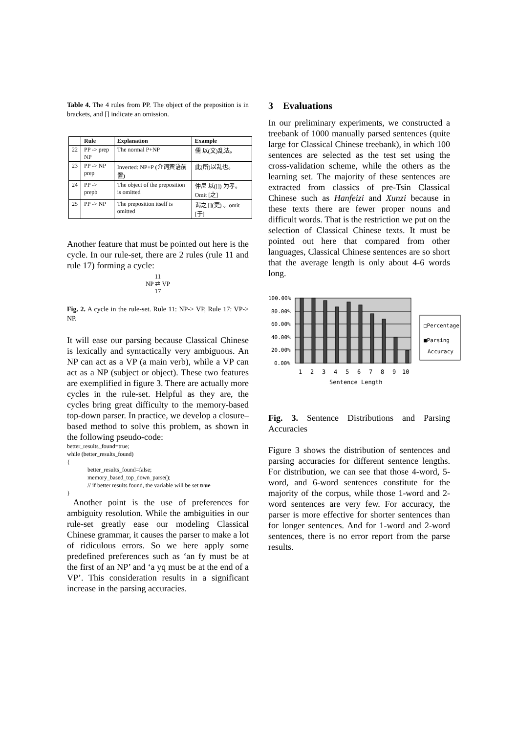Table 4. The 4 rules from PP. The object of the preposition is in brackets, and [] indicate an omission.
| | Rule | Explanation | Example |
| --- | --- | --- | --- |
| 22 | PP -> prep NP | The normal P+NP | 儒 以(文)乱法。 |
| 23 | PP -> NP prep | Inverted: NP+P (介词宾语前置) | 此(所)以乱也。 |
| 24 | PP -> prepb | The object of the preposition is omitted | 仲尼 以([]) 为孝。 Omit [之] |
| 25 | PP -> NP | The preposition itself is omitted | 谒之 [](吏) 。omit [于] |
Another feature that must be pointed out here is the cycle. In our rule-set, there are 2 rules (rule 11 and rule 17) forming a cycle:
11
NP ⇄ VP
17
Fig. 2. A cycle in the rule-set. Rule 11: NP-> VP, Rule 17: VP-> NP.
It will ease our parsing because Classical Chinese is lexically and syntactically very ambiguous. An NP can act as a VP (a main verb), while a VP can act as a NP (subject or object). These two features are exemplified in figure 3. There are actually more cycles in the rule-set. Helpful as they are, the cycles bring great difficulty to the memory-based top-down parser. In practice, we develop a closure–based method to solve this problem, as shown in the following pseudo-code:
better_results_found=true;
while (better_results_found)
{
              better_results_found=false;
              memory_based_top_down_parse();
              // if better results found, the variable will be set true
}
Another point is the use of preferences for ambiguity resolution. While the ambiguities in our rule-set greatly ease our modeling Classical Chinese grammar, it causes the parser to make a lot of ridiculous errors. So we here apply some predefined preferences such as ‘an fy must be at the first of an NP’ and ‘a yq must be at the end of a VP’. This consideration results in a significant increase in the parsing accuracies.
3 Evaluations
In our preliminary experiments, we constructed a treebank of 1000 manually parsed sentences (quite large for Classical Chinese treebank), in which 100 sentences are selected as the test set using the cross-validation scheme, while the others as the learning set. The majority of these sentences are extracted from classics of pre-Tsin Classical Chinese such as Hanfeizi and Xunzi because in these texts there are fewer proper nouns and difficult words. That is the restriction we put on the selection of Classical Chinese texts. It must be pointed out here that compared from other languages, Classical Chinese sentences are so short that the average length is only about 4-6 words long.
100.00%
80.00%
60.00%
40.00%
20.00%
0.00%
1
2
3
4
5
6
7
8
9
10
Sentence Length
□Percentage
■Parsing
Accuracy
Fig. 3. Sentence Distributions and Parsing Accuracies
Figure 3 shows the distribution of sentences and parsing accuracies for different sentence lengths. For distribution, we can see that those 4-word, 5-word, and 6-word sentences constitute for the majority of the corpus, while those 1-word and 2-word sentences are very few. For accuracy, the parser is more effective for shorter sentences than for longer sentences. And for 1-word and 2-word sentences, there is no error report from the parse results.